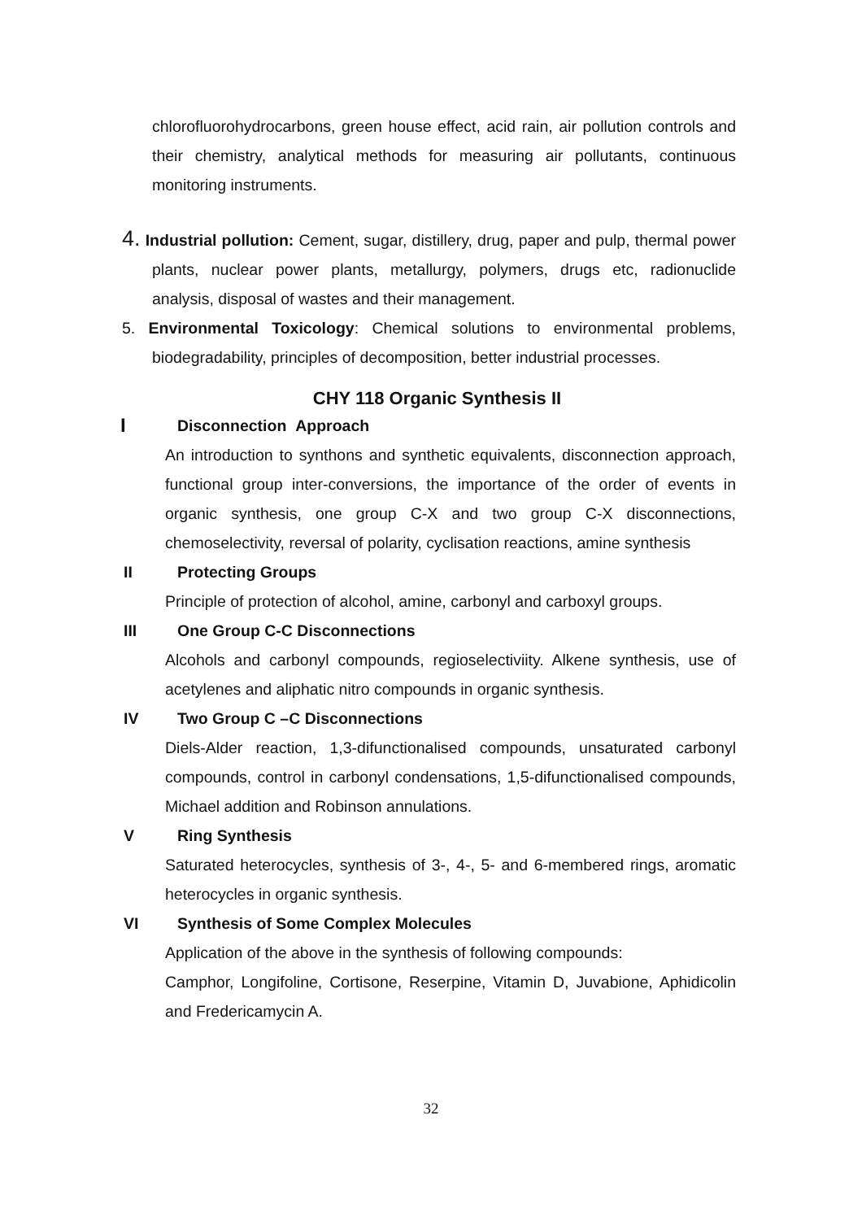chlorofluorohydrocarbons, green house effect, acid rain, air pollution controls and their chemistry, analytical methods for measuring air pollutants, continuous monitoring instruments.
4. Industrial pollution: Cement, sugar, distillery, drug, paper and pulp, thermal power plants, nuclear power plants, metallurgy, polymers, drugs etc, radionuclide analysis, disposal of wastes and their management.
5. Environmental Toxicology: Chemical solutions to environmental problems, biodegradability, principles of decomposition, better industrial processes.
CHY 118 Organic Synthesis II
I Disconnection Approach
An introduction to synthons and synthetic equivalents, disconnection approach, functional group inter-conversions, the importance of the order of events in organic synthesis, one group C-X and two group C-X disconnections, chemoselectivity, reversal of polarity, cyclisation reactions, amine synthesis
II Protecting Groups
Principle of protection of alcohol, amine, carbonyl and carboxyl groups.
III One Group C-C Disconnections
Alcohols and carbonyl compounds, regioselectiviity. Alkene synthesis, use of acetylenes and aliphatic nitro compounds in organic synthesis.
IV Two Group C –C Disconnections
Diels-Alder reaction, 1,3-difunctionalised compounds, unsaturated carbonyl compounds, control in carbonyl condensations, 1,5-difunctionalised compounds, Michael addition and Robinson annulations.
V Ring Synthesis
Saturated heterocycles, synthesis of 3-, 4-, 5- and 6-membered rings, aromatic heterocycles in organic synthesis.
VI Synthesis of Some Complex Molecules
Application of the above in the synthesis of following compounds:
Camphor, Longifoline, Cortisone, Reserpine, Vitamin D, Juvabione, Aphidicolin and Fredericamycin A.
32